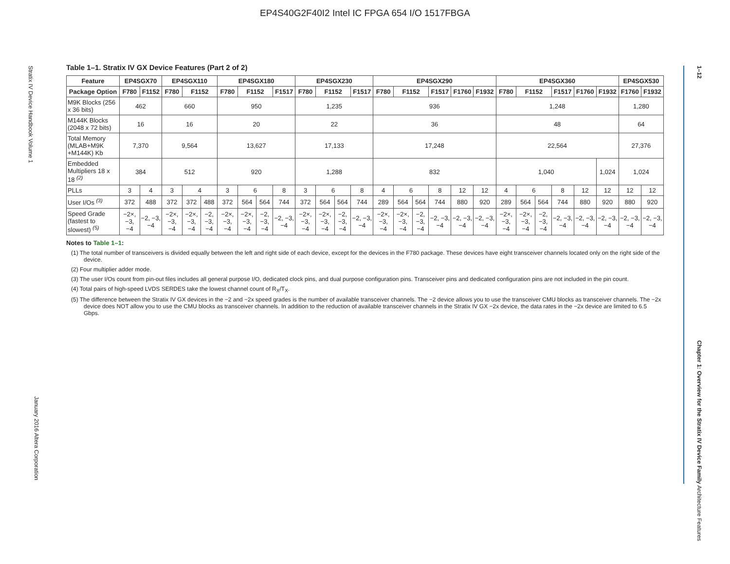EP4S40G2F40I2 Intel IC FPGA 654 I/O 1517FBGA
Stratix IV Device Handbook Volume 1
January 2016 Altera Corporation
1–12
Chapter 1: Overview for the Stratix IV Device Family Architecture Features
Table 1–1. Stratix IV GX Device Features (Part 2 of 2)
| Feature | EP4SGX70 | | EP4SGX110 | | | EP4SGX180 | | | | EP4SGX230 | | | | EP4SGX290 | | | | | | EP4SGX360 | | | | | | EP4SGX530 | |
| --- | --- | --- | --- | --- | --- | --- | --- | --- | --- | --- | --- | --- | --- | --- | --- | --- | --- | --- | --- | --- | --- | --- | --- | --- | --- | --- | --- |
| Package Option | F780 | F1152 | F780 | F1152 | | F780 | F1152 | | F1517 | F780 | F1152 | | F1517 | F780 | F1152 | | F1517 | F1760 | F1932 | F780 | F1152 | | F1517 | F1760 | F1932 | F1760 | F1932 |
| M9K Blocks (256 x 36 bits) | 462 | | 660 | | | 950 | | | | 1,235 | | | | 936 | | | | | | 1,248 | | | | | | 1,280 | |
| M144K Blocks (2048 x 72 bits) | 16 | | 16 | | | 20 | | | | 22 | | | | 36 | | | | | | 48 | | | | | | 64 | |
| Total Memory (MLAB+M9K +M144K) Kb | 7,370 | | 9,564 | | | 13,627 | | | | 17,133 | | | | 17,248 | | | | | | 22,564 | | | | | | 27,376 | |
| Embedded Multipliers 18 x 18 <sup>(2)</sup> | 384 | | 512 | | | 920 | | | | 1,288 | | | | 832 | | | | | | 1,040 | | | | | 1,024 | 1,024 | |
| PLLs | 3 | 4 | 3 | 4 | | 3 | 6 | | 8 | 3 | 6 | | 8 | 4 | 6 | | 8 | 12 | 12 | 4 | 6 | | 8 | 12 | 12 | 12 | 12 |
| User I/Os <sup>(3)</sup> | 372 | 488 | 372 | 372 | 488 | 372 | 564 | 564 | 744 | 372 | 564 | 564 | 744 | 289 | 564 | 564 | 744 | 880 | 920 | 289 | 564 | 564 | 744 | 880 | 920 | 880 | 920 |
| Speed Grade (fastest to slowest) <sup>(5)</sup> | −2×, −3, −4 | −2, −3, −4 | −2×, −3, −4 | −2×, −3, −4 | −2, −3, −4 | −2×, −3, −4 | −2×, −3, −4 | −2, −3, −4 | −2, −3, −4 | −2×, −3, −4 | −2×, −3, −4 | −2, −3, −4 | −2, −3, −4 | −2×, −3, −4 | −2×, −3, −4 | −2, −3, −4 | −2, −3, −4 | −2, −3, −4 | −2, −3, −4 | −2×, −3, −4 | −2×, −3, −4 | −2, −3, −4 | −2, −3, −4 | −2, −3, −4 | −2, −3, −4 | −2, −3, −4 | −2, −3, −4 |
Notes to Table 1–1:
(1) The total number of transceivers is divided equally between the left and right side of each device, except for the devices in the F780 package. These devices have eight transceiver channels located only on the right side of the device.
(2) Four multiplier adder mode.
(3) The user I/Os count from pin-out files includes all general purpose I/O, dedicated clock pins, and dual purpose configuration pins. Transceiver pins and dedicated configuration pins are not included in the pin count.
(4) Total pairs of high-speed LVDS SERDES take the lowest channel count of R<sub>X</sub>/T<sub>X</sub>.
(5) The difference between the Stratix IV GX devices in the −2 and −2x speed grades is the number of available transceiver channels. The −2 device allows you to use the transceiver CMU blocks as transceiver channels. The −2x device does NOT allow you to use the CMU blocks as transceiver channels. In addition to the reduction of available transceiver channels in the Stratix IV GX −2x device, the data rates in the −2x device are limited to 6.5 Gbps.